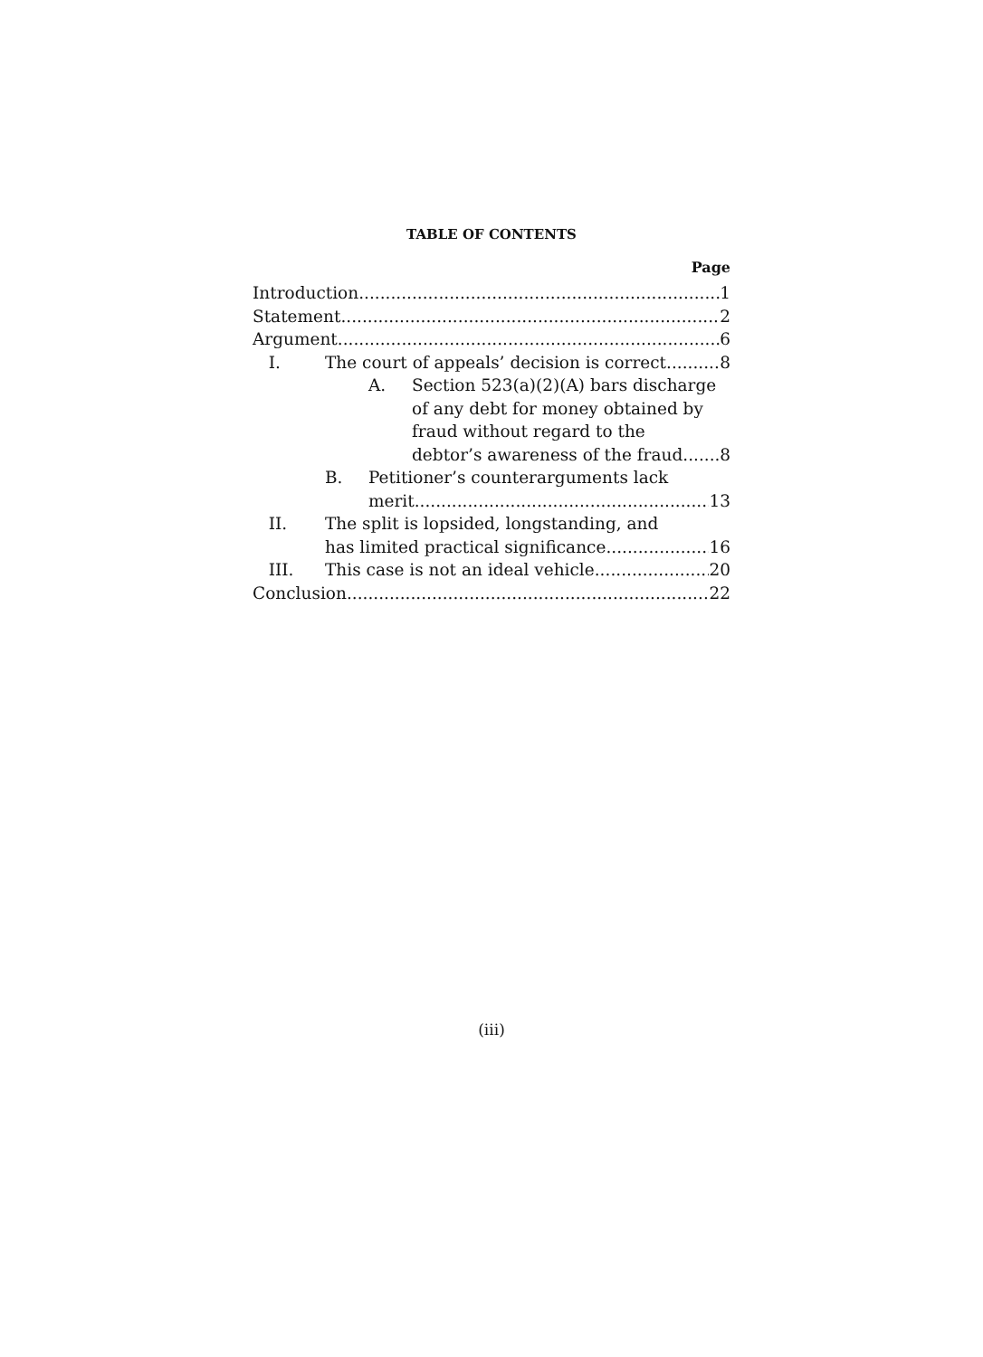TABLE OF CONTENTS
Page
Introduction 1
Statement 2
Argument 6
I. The court of appeals’ decision is correct
8
A. Section 523(a)(2)(A) bars discharge of any debt for money obtained by fraud without regard to the
debtor’s awareness of the fraud
8
B. Petitioner’s counterarguments lack
merit 13
II. The split is lopsided, longstanding, and
has limited practical significance
16
III. This case is not an ideal vehicle
20
Conclusion 22
(iii)